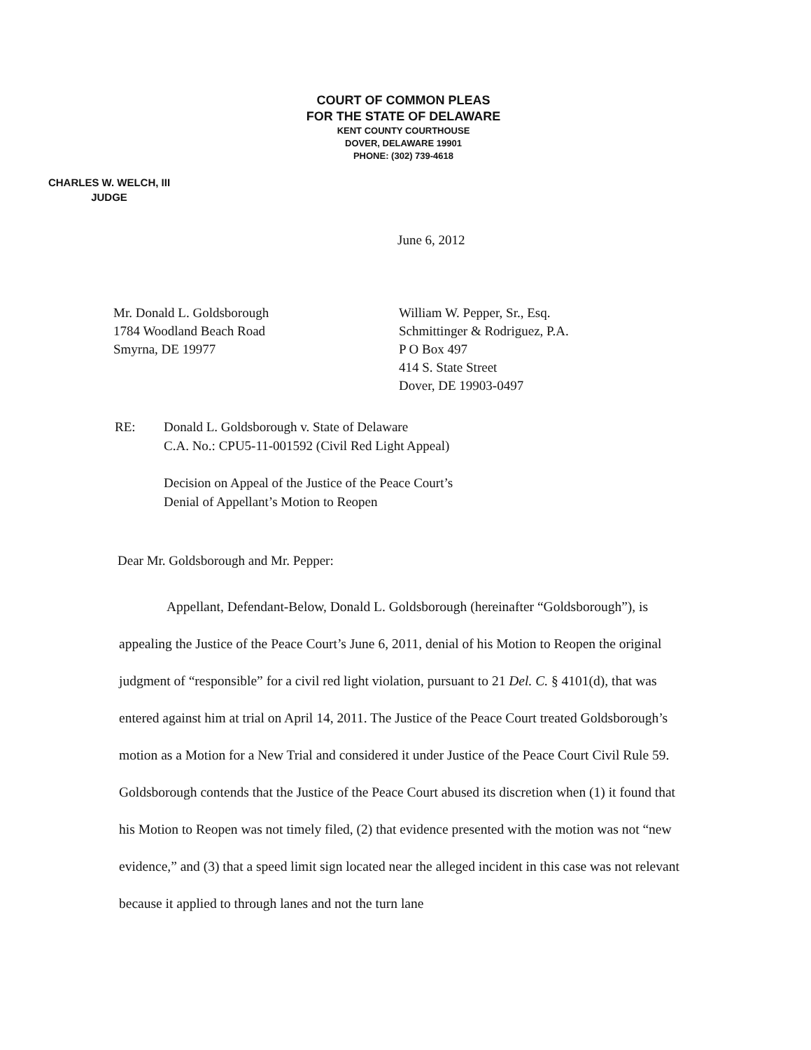COURT OF COMMON PLEAS
FOR THE STATE OF DELAWARE
KENT COUNTY COURTHOUSE
DOVER, DELAWARE 19901
PHONE: (302) 739-4618
CHARLES W. WELCH, III
JUDGE
June 6, 2012
Mr. Donald L. Goldsborough
1784 Woodland Beach Road
Smyrna, DE 19977
William W. Pepper, Sr., Esq.
Schmittinger & Rodriguez, P.A.
P O Box 497
414 S. State Street
Dover, DE 19903-0497
RE: Donald L. Goldsborough v. State of Delaware
C.A. No.: CPU5-11-001592 (Civil Red Light Appeal)
Decision on Appeal of the Justice of the Peace Court’s
Denial of Appellant’s Motion to Reopen
Dear Mr. Goldsborough and Mr. Pepper:
Appellant, Defendant-Below, Donald L. Goldsborough (hereinafter “Goldsborough”), is appealing the Justice of the Peace Court’s June 6, 2011, denial of his Motion to Reopen the original judgment of “responsible” for a civil red light violation, pursuant to 21 Del. C. § 4101(d), that was entered against him at trial on April 14, 2011. The Justice of the Peace Court treated Goldsborough’s motion as a Motion for a New Trial and considered it under Justice of the Peace Court Civil Rule 59. Goldsborough contends that the Justice of the Peace Court abused its discretion when (1) it found that his Motion to Reopen was not timely filed, (2) that evidence presented with the motion was not “new evidence,” and (3) that a speed limit sign located near the alleged incident in this case was not relevant because it applied to through lanes and not the turn lane